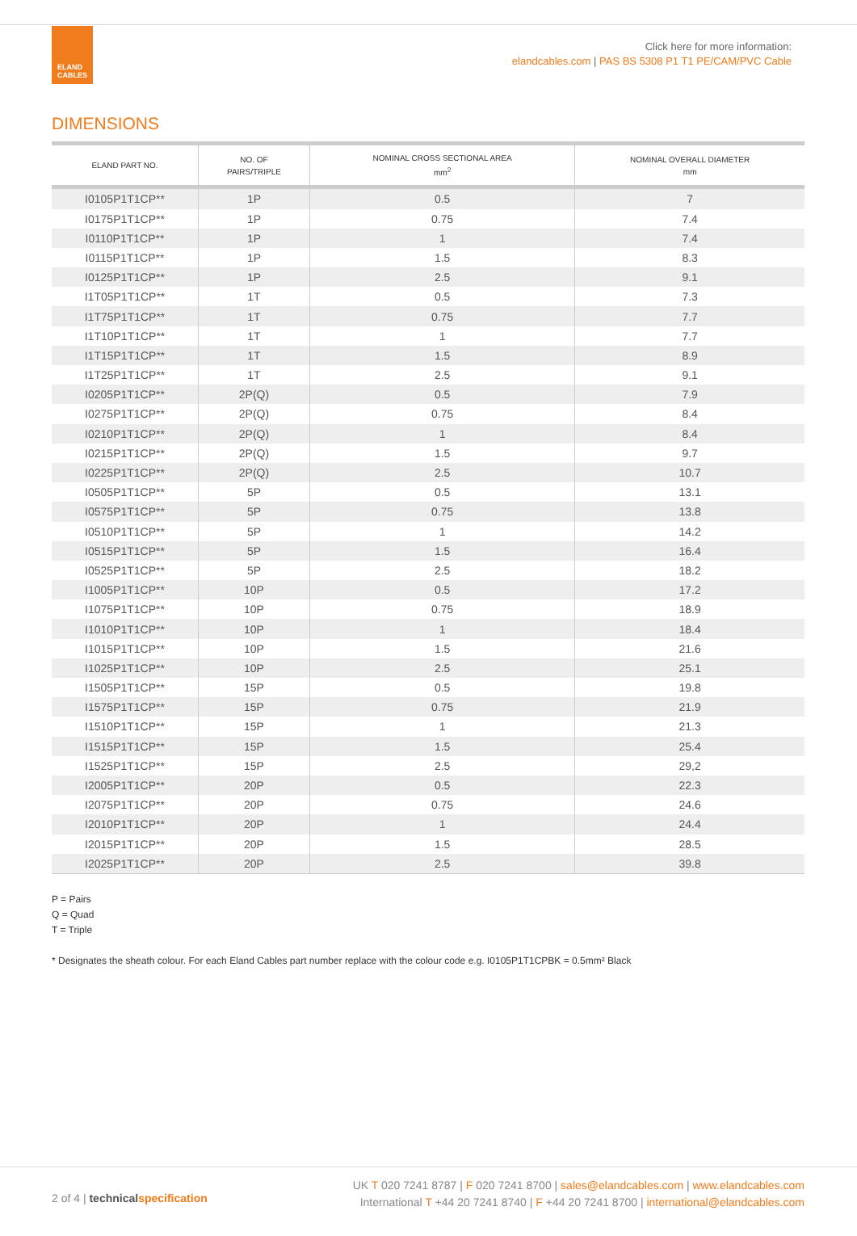ELAND
CABLES
Click here for more information:
elandcables.com | PAS BS 5308 P1 T1 PE/CAM/PVC Cable
DIMENSIONS
| ELAND PART NO. | NO. OF PAIRS/TRIPLE | NOMINAL CROSS SECTIONAL AREA mm<sup>2</sup> | NOMINAL OVERALL DIAMETER mm |
| --- | --- | --- | --- |
| I0105P1T1CP** | 1P | 0.5 | 7 |
| I0175P1T1CP** | 1P | 0.75 | 7.4 |
| I0110P1T1CP** | 1P | 1 | 7.4 |
| I0115P1T1CP** | 1P | 1.5 | 8.3 |
| I0125P1T1CP** | 1P | 2.5 | 9.1 |
| I1T05P1T1CP** | 1T | 0.5 | 7.3 |
| I1T75P1T1CP** | 1T | 0.75 | 7.7 |
| I1T10P1T1CP** | 1T | 1 | 7.7 |
| I1T15P1T1CP** | 1T | 1.5 | 8.9 |
| I1T25P1T1CP** | 1T | 2.5 | 9.1 |
| I0205P1T1CP** | 2P(Q) | 0.5 | 7.9 |
| I0275P1T1CP** | 2P(Q) | 0.75 | 8.4 |
| I0210P1T1CP** | 2P(Q) | 1 | 8.4 |
| I0215P1T1CP** | 2P(Q) | 1.5 | 9.7 |
| I0225P1T1CP** | 2P(Q) | 2.5 | 10.7 |
| I0505P1T1CP** | 5P | 0.5 | 13.1 |
| I0575P1T1CP** | 5P | 0.75 | 13.8 |
| I0510P1T1CP** | 5P | 1 | 14.2 |
| I0515P1T1CP** | 5P | 1.5 | 16.4 |
| I0525P1T1CP** | 5P | 2.5 | 18.2 |
| I1005P1T1CP** | 10P | 0.5 | 17.2 |
| I1075P1T1CP** | 10P | 0.75 | 18.9 |
| I1010P1T1CP** | 10P | 1 | 18.4 |
| I1015P1T1CP** | 10P | 1.5 | 21.6 |
| I1025P1T1CP** | 10P | 2.5 | 25.1 |
| I1505P1T1CP** | 15P | 0.5 | 19.8 |
| I1575P1T1CP** | 15P | 0.75 | 21.9 |
| I1510P1T1CP** | 15P | 1 | 21.3 |
| I1515P1T1CP** | 15P | 1.5 | 25.4 |
| I1525P1T1CP** | 15P | 2.5 | 29,2 |
| I2005P1T1CP** | 20P | 0.5 | 22.3 |
| I2075P1T1CP** | 20P | 0.75 | 24.6 |
| I2010P1T1CP** | 20P | 1 | 24.4 |
| I2015P1T1CP** | 20P | 1.5 | 28.5 |
| I2025P1T1CP** | 20P | 2.5 | 39.8 |
P = Pairs
Q = Quad
T = Triple
* Designates the sheath colour. For each Eland Cables part number replace with the colour code e.g. I0105P1T1CPBK = 0.5mm² Black
2 of 4 | technical specification
UK T 020 7241 8787 | F 020 7241 8700 | sales@elandcables.com | www.elandcables.com
International T +44 20 7241 8740 | F +44 20 7241 8700 | international@elandcables.com